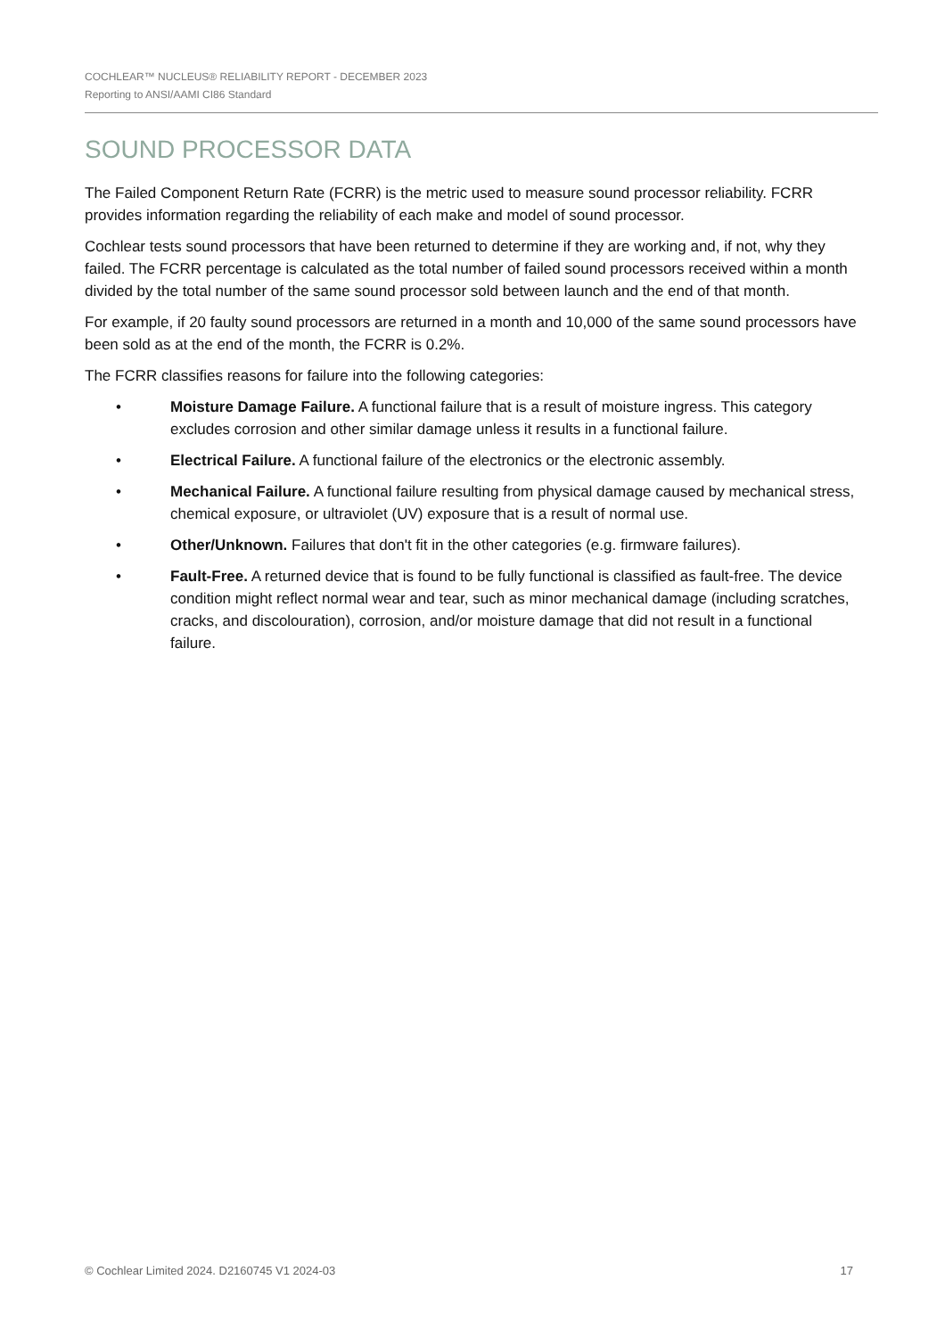COCHLEAR™ NUCLEUS® RELIABILITY REPORT - DECEMBER 2023
Reporting to ANSI/AAMI CI86 Standard
SOUND PROCESSOR DATA
The Failed Component Return Rate (FCRR) is the metric used to measure sound processor reliability. FCRR provides information regarding the reliability of each make and model of sound processor.
Cochlear tests sound processors that have been returned to determine if they are working and, if not, why they failed. The FCRR percentage is calculated as the total number of failed sound processors received within a month divided by the total number of the same sound processor sold between launch and the end of that month.
For example, if 20 faulty sound processors are returned in a month and 10,000 of the same sound processors have been sold as at the end of the month, the FCRR is 0.2%.
The FCRR classifies reasons for failure into the following categories:
• Moisture Damage Failure. A functional failure that is a result of moisture ingress. This category excludes corrosion and other similar damage unless it results in a functional failure.
• Electrical Failure. A functional failure of the electronics or the electronic assembly.
• Mechanical Failure. A functional failure resulting from physical damage caused by mechanical stress, chemical exposure, or ultraviolet (UV) exposure that is a result of normal use.
• Other/Unknown. Failures that don't fit in the other categories (e.g. firmware failures).
• Fault-Free. A returned device that is found to be fully functional is classified as fault-free. The device condition might reflect normal wear and tear, such as minor mechanical damage (including scratches, cracks, and discolouration), corrosion, and/or moisture damage that did not result in a functional failure.
© Cochlear Limited 2024. D2160745 V1 2024-03 17